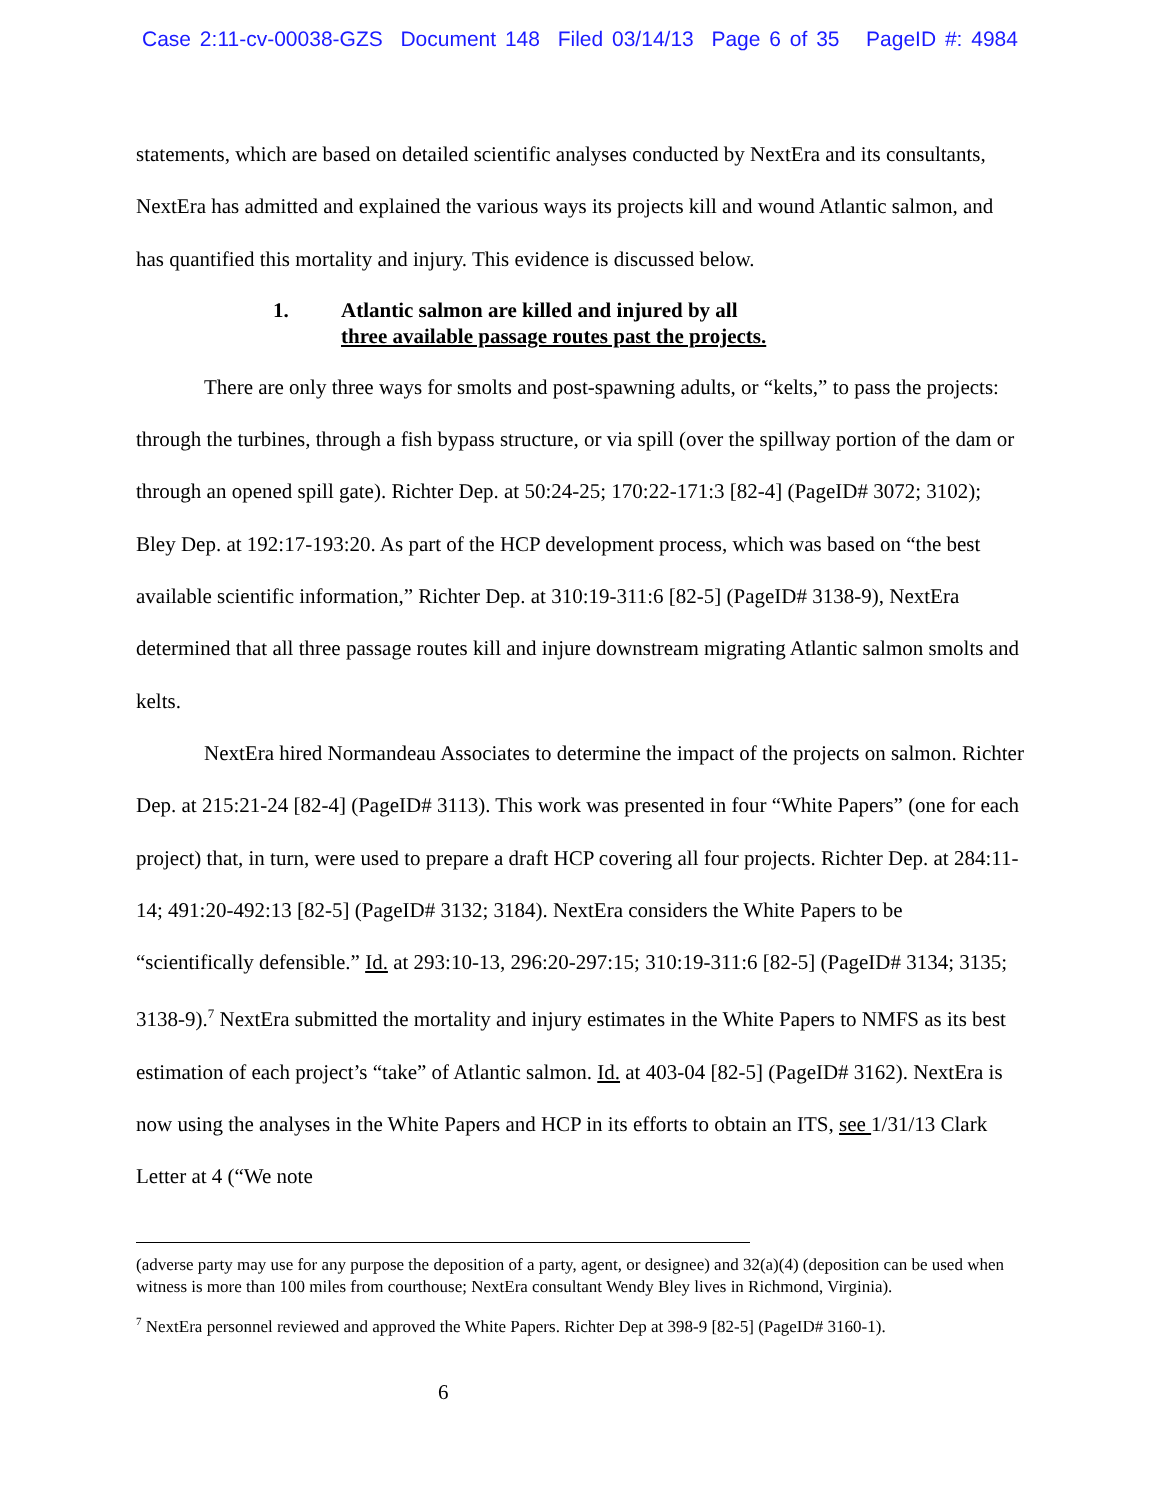Case 2:11-cv-00038-GZS Document 148 Filed 03/14/13 Page 6 of 35 PageID #: 4984
statements, which are based on detailed scientific analyses conducted by NextEra and its consultants, NextEra has admitted and explained the various ways its projects kill and wound Atlantic salmon, and has quantified this mortality and injury. This evidence is discussed below.
1. Atlantic salmon are killed and injured by all
three available passage routes past the projects.
There are only three ways for smolts and post-spawning adults, or “kelts,” to pass the projects: through the turbines, through a fish bypass structure, or via spill (over the spillway portion of the dam or through an opened spill gate). Richter Dep. at 50:24-25; 170:22-171:3 [82-4] (PageID# 3072; 3102); Bley Dep. at 192:17-193:20. As part of the HCP development process, which was based on “the best available scientific information,” Richter Dep. at 310:19-311:6 [82-5] (PageID# 3138-9), NextEra determined that all three passage routes kill and injure downstream migrating Atlantic salmon smolts and kelts.
NextEra hired Normandeau Associates to determine the impact of the projects on salmon. Richter Dep. at 215:21-24 [82-4] (PageID# 3113). This work was presented in four “White Papers” (one for each project) that, in turn, were used to prepare a draft HCP covering all four projects. Richter Dep. at 284:11-14; 491:20-492:13 [82-5] (PageID# 3132; 3184). NextEra considers the White Papers to be “scientifically defensible.” Id. at 293:10-13, 296:20-297:15; 310:19-311:6 [82-5] (PageID# 3134; 3135; 3138-9).<sup>7</sup> NextEra submitted the mortality and injury estimates in the White Papers to NMFS as its best estimation of each project’s “take” of Atlantic salmon. Id. at 403-04 [82-5] (PageID# 3162). NextEra is now using the analyses in the White Papers and HCP in its efforts to obtain an ITS, see 1/31/13 Clark Letter at 4 (“We note
(adverse party may use for any purpose the deposition of a party, agent, or designee) and 32(a)(4) (deposition can be used when witness is more than 100 miles from courthouse; NextEra consultant Wendy Bley lives in Richmond, Virginia).
<sup>7</sup> NextEra personnel reviewed and approved the White Papers. Richter Dep at 398-9 [82-5] (PageID# 3160-1).
6